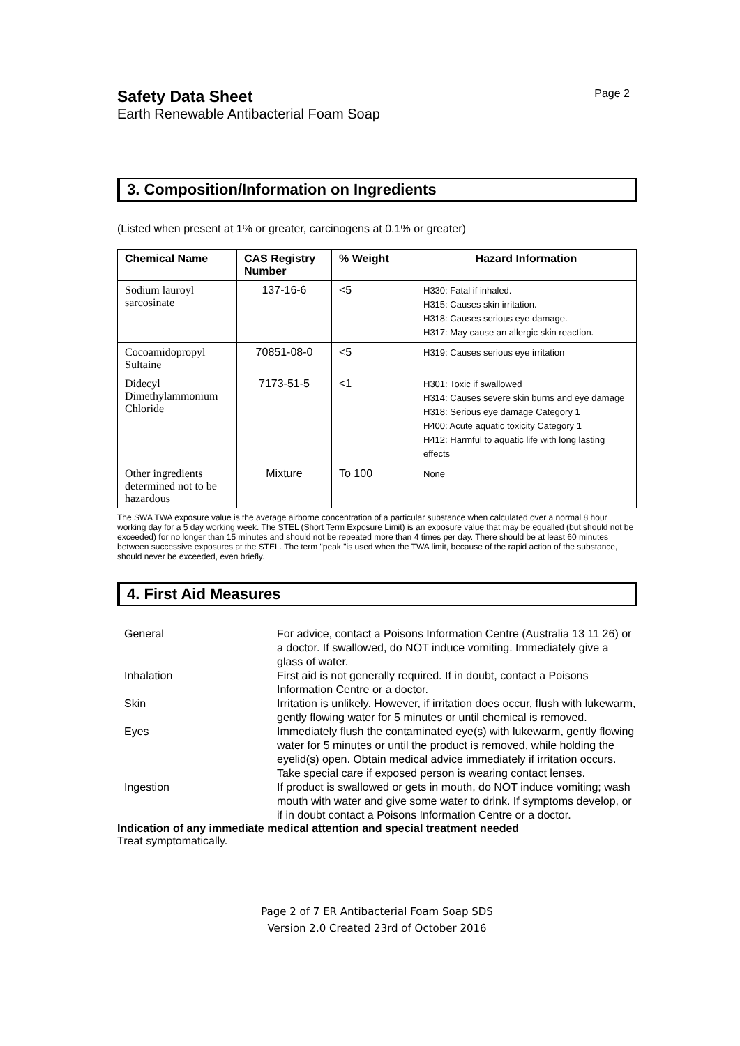Safety Data Sheet
Page 2
Earth Renewable Antibacterial Foam Soap
3. Composition/Information on Ingredients
(Listed when present at 1% or greater, carcinogens at 0.1% or greater)
| Chemical Name | CAS Registry Number | % Weight | Hazard Information |
| --- | --- | --- | --- |
| Sodium lauroyl sarcosinate | 137-16-6 | <5 | H330: Fatal if inhaled. H315: Causes skin irritation. H318: Causes serious eye damage. H317: May cause an allergic skin reaction. |
| Cocoamidopropyl Sultaine | 70851-08-0 | <5 | H319: Causes serious eye irritation |
| Didecyl Dimethylammonium Chloride | 7173-51-5 | <1 | H301: Toxic if swallowed H314: Causes severe skin burns and eye damage H318: Serious eye damage Category 1 H400: Acute aquatic toxicity Category 1 H412: Harmful to aquatic life with long lasting effects |
| Other ingredients determined not to be hazardous | Mixture | To 100 | None |
The SWA TWA exposure value is the average airborne concentration of a particular substance when calculated over a normal 8 hour working day for a 5 day working week. The STEL (Short Term Exposure Limit) is an exposure value that may be equalled (but should not be exceeded) for no longer than 15 minutes and should not be repeated more than 4 times per day. There should be at least 60 minutes between successive exposures at the STEL. The term "peak "is used when the TWA limit, because of the rapid action of the substance, should never be exceeded, even briefly.
4. First Aid Measures
General
For advice, contact a Poisons Information Centre (Australia 13 11 26) or a doctor. If swallowed, do NOT induce vomiting. Immediately give a glass of water.
Inhalation
First aid is not generally required. If in doubt, contact a Poisons Information Centre or a doctor.
Skin
Irritation is unlikely. However, if irritation does occur, flush with lukewarm, gently flowing water for 5 minutes or until chemical is removed.
Eyes
Immediately flush the contaminated eye(s) with lukewarm, gently flowing water for 5 minutes or until the product is removed, while holding the eyelid(s) open. Obtain medical advice immediately if irritation occurs. Take special care if exposed person is wearing contact lenses.
Ingestion
If product is swallowed or gets in mouth, do NOT induce vomiting; wash mouth with water and give some water to drink. If symptoms develop, or if in doubt contact a Poisons Information Centre or a doctor.
Indication of any immediate medical attention and special treatment needed
Treat symptomatically.
Page 2 of 7 ER Antibacterial Foam Soap SDS
Version 2.0 Created 23rd of October 2016